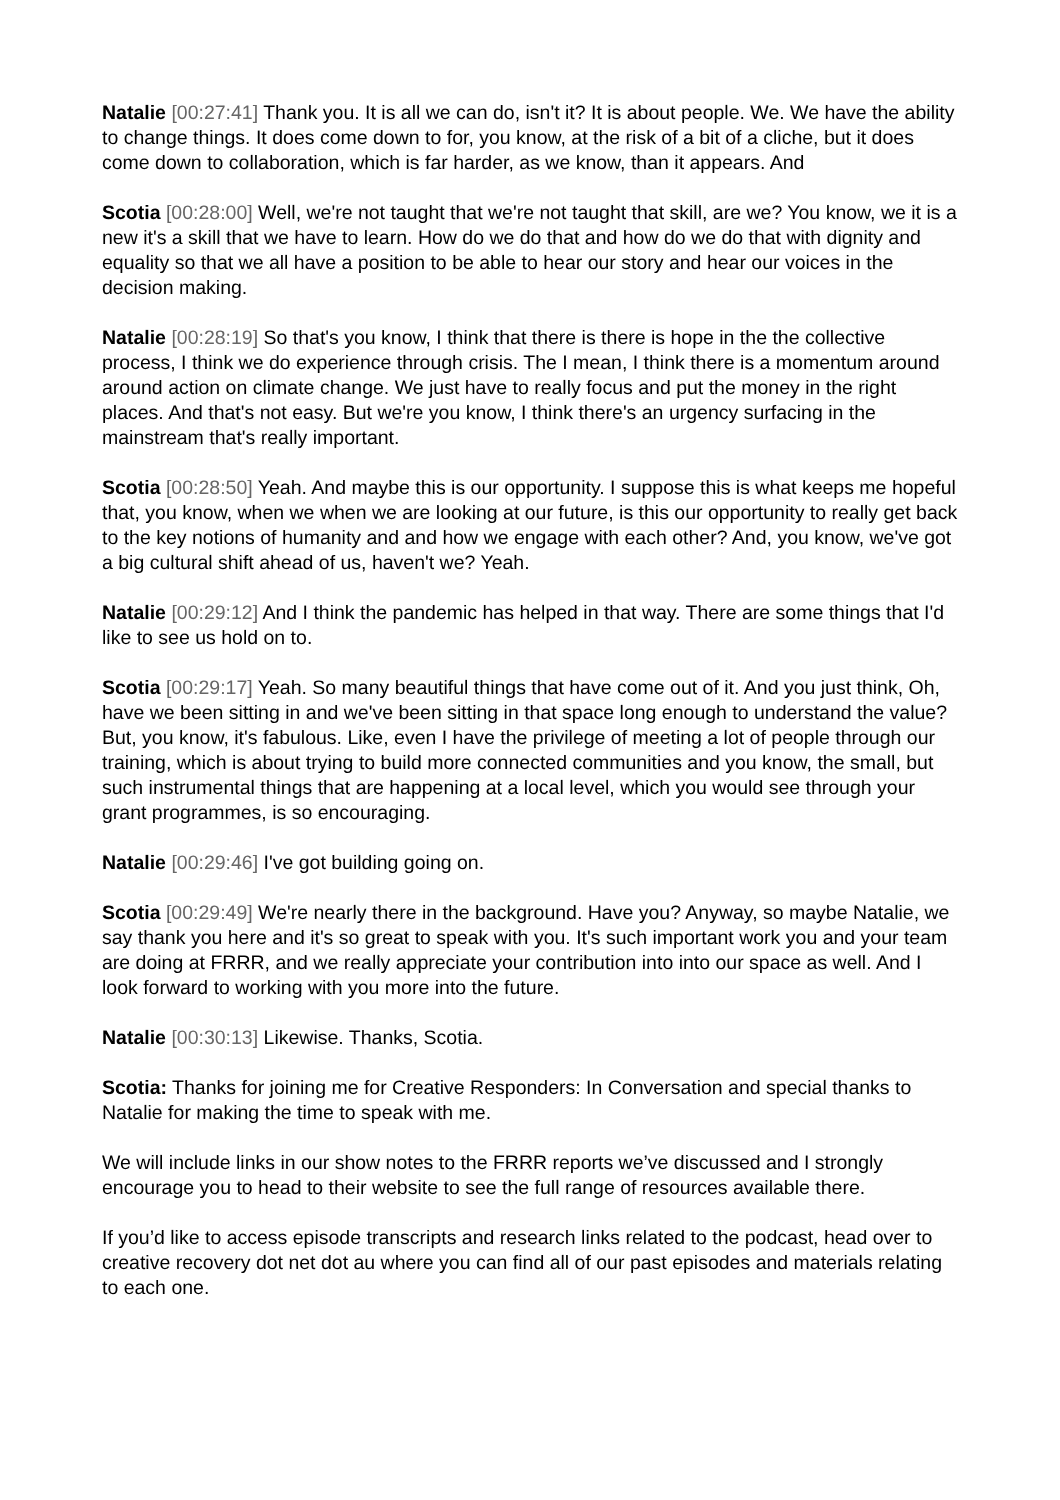Natalie [00:27:41] Thank you. It is all we can do, isn't it? It is about people. We. We have the ability to change things. It does come down to for, you know, at the risk of a bit of a cliche, but it does come down to collaboration, which is far harder, as we know, than it appears. And
Scotia [00:28:00] Well, we're not taught that we're not taught that skill, are we? You know, we it is a new it's a skill that we have to learn. How do we do that and how do we do that with dignity and equality so that we all have a position to be able to hear our story and hear our voices in the decision making.
Natalie [00:28:19] So that's you know, I think that there is there is hope in the the collective process, I think we do experience through crisis. The I mean, I think there is a momentum around around action on climate change. We just have to really focus and put the money in the right places. And that's not easy. But we're you know, I think there's an urgency surfacing in the mainstream that's really important.
Scotia [00:28:50] Yeah. And maybe this is our opportunity. I suppose this is what keeps me hopeful that, you know, when we when we are looking at our future, is this our opportunity to really get back to the key notions of humanity and and how we engage with each other? And, you know, we've got a big cultural shift ahead of us, haven't we? Yeah.
Natalie [00:29:12] And I think the pandemic has helped in that way. There are some things that I'd like to see us hold on to.
Scotia [00:29:17] Yeah. So many beautiful things that have come out of it. And you just think, Oh, have we been sitting in and we've been sitting in that space long enough to understand the value? But, you know, it's fabulous. Like, even I have the privilege of meeting a lot of people through our training, which is about trying to build more connected communities and you know, the small, but such instrumental things that are happening at a local level, which you would see through your grant programmes, is so encouraging.
Natalie [00:29:46] I've got building going on.
Scotia [00:29:49] We're nearly there in the background. Have you? Anyway, so maybe Natalie, we say thank you here and it's so great to speak with you. It's such important work you and your team are doing at FRRR, and we really appreciate your contribution into into our space as well. And I look forward to working with you more into the future.
Natalie [00:30:13] Likewise. Thanks, Scotia.
Scotia: Thanks for joining me for Creative Responders: In Conversation and special thanks to Natalie for making the time to speak with me.
We will include links in our show notes to the FRRR reports we’ve discussed and I strongly encourage you to head to their website to see the full range of resources available there.
If you’d like to access episode transcripts and research links related to the podcast, head over to creative recovery dot net dot au where you can find all of our past episodes and materials relating to each one.